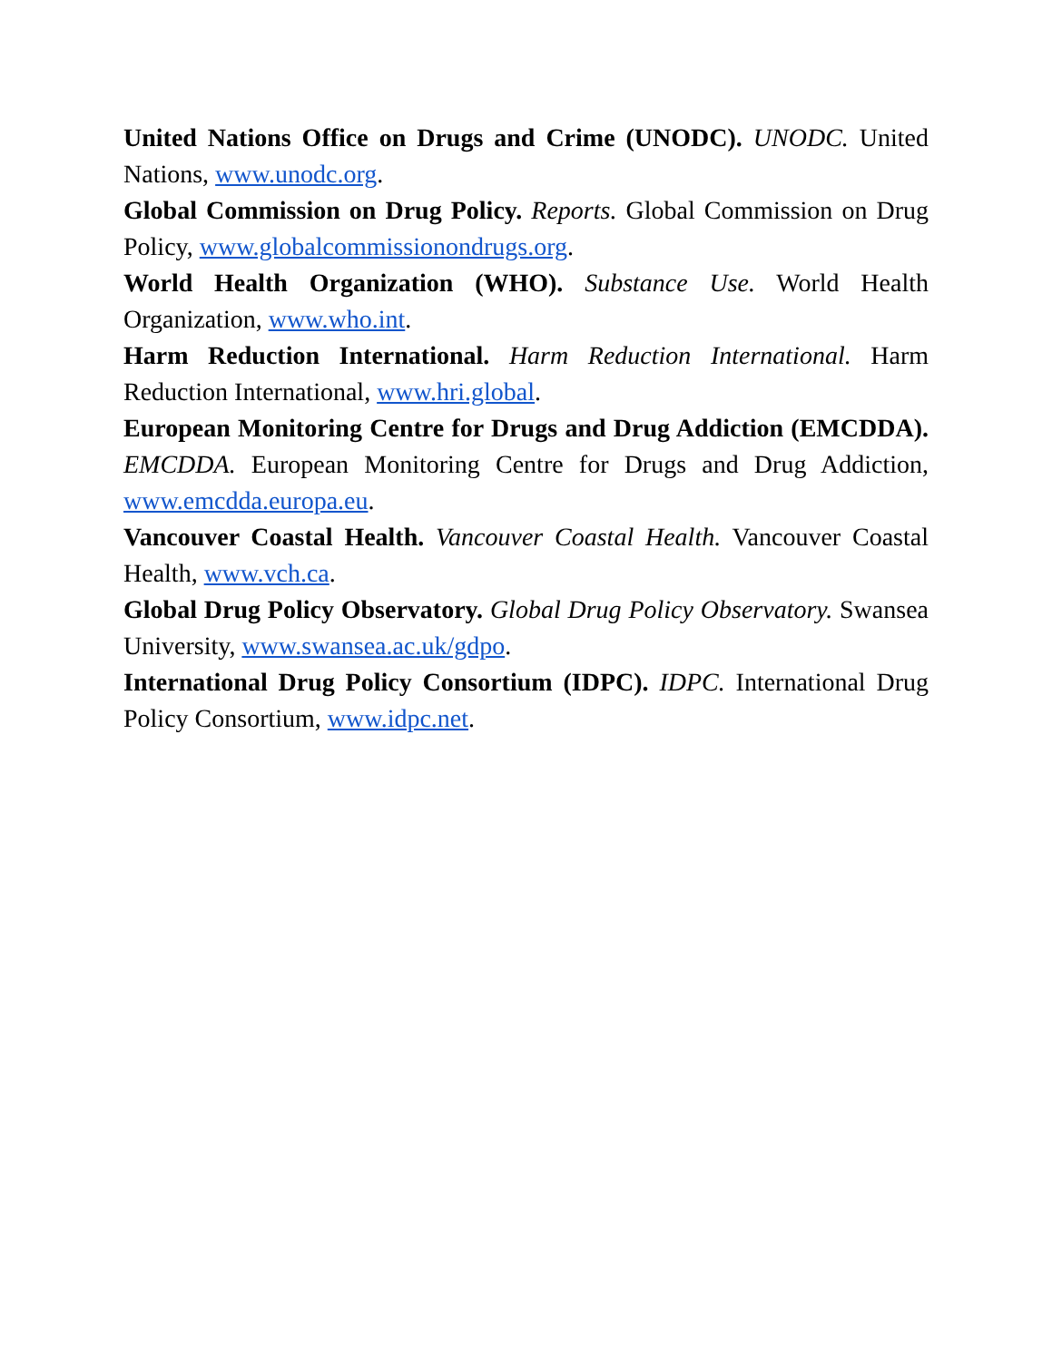United Nations Office on Drugs and Crime (UNODC). UNODC. United Nations, www.unodc.org.
Global Commission on Drug Policy. Reports. Global Commission on Drug Policy, www.globalcommissionondrugs.org.
World Health Organization (WHO). Substance Use. World Health Organization, www.who.int.
Harm Reduction International. Harm Reduction International. Harm Reduction International, www.hri.global.
European Monitoring Centre for Drugs and Drug Addiction (EMCDDA). EMCDDA. European Monitoring Centre for Drugs and Drug Addiction, www.emcdda.europa.eu.
Vancouver Coastal Health. Vancouver Coastal Health. Vancouver Coastal Health, www.vch.ca.
Global Drug Policy Observatory. Global Drug Policy Observatory. Swansea University, www.swansea.ac.uk/gdpo.
International Drug Policy Consortium (IDPC). IDPC. International Drug Policy Consortium, www.idpc.net.